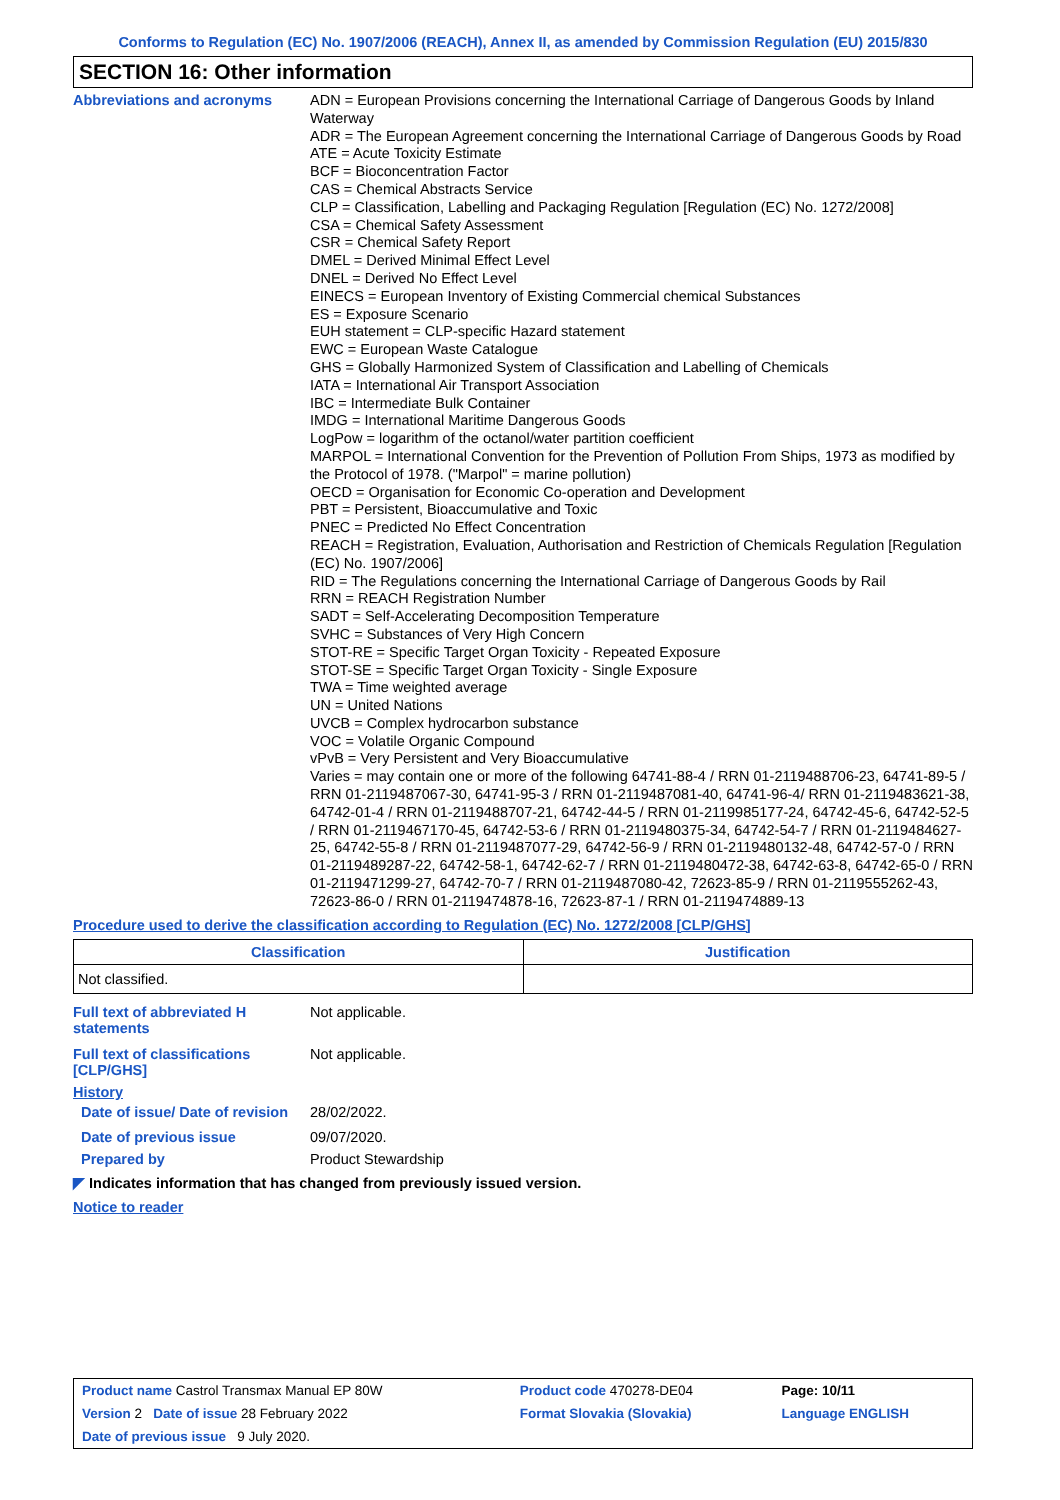Conforms to Regulation (EC) No. 1907/2006 (REACH), Annex II, as amended by Commission Regulation (EU) 2015/830
SECTION 16: Other information
Abbreviations and acronyms
ADN = European Provisions concerning the International Carriage of Dangerous Goods by Inland Waterway
ADR = The European Agreement concerning the International Carriage of Dangerous Goods by Road
ATE = Acute Toxicity Estimate
BCF = Bioconcentration Factor
CAS = Chemical Abstracts Service
CLP = Classification, Labelling and Packaging Regulation [Regulation (EC) No. 1272/2008]
CSA = Chemical Safety Assessment
CSR = Chemical Safety Report
DMEL = Derived Minimal Effect Level
DNEL = Derived No Effect Level
EINECS = European Inventory of Existing Commercial chemical Substances
ES = Exposure Scenario
EUH statement = CLP-specific Hazard statement
EWC = European Waste Catalogue
GHS = Globally Harmonized System of Classification and Labelling of Chemicals
IATA = International Air Transport Association
IBC = Intermediate Bulk Container
IMDG = International Maritime Dangerous Goods
LogPow = logarithm of the octanol/water partition coefficient
MARPOL = International Convention for the Prevention of Pollution From Ships, 1973 as modified by the Protocol of 1978. ("Marpol" = marine pollution)
OECD = Organisation for Economic Co-operation and Development
PBT = Persistent, Bioaccumulative and Toxic
PNEC = Predicted No Effect Concentration
REACH = Registration, Evaluation, Authorisation and Restriction of Chemicals Regulation [Regulation (EC) No. 1907/2006]
RID = The Regulations concerning the International Carriage of Dangerous Goods by Rail
RRN = REACH Registration Number
SADT = Self-Accelerating Decomposition Temperature
SVHC = Substances of Very High Concern
STOT-RE = Specific Target Organ Toxicity - Repeated Exposure
STOT-SE = Specific Target Organ Toxicity - Single Exposure
TWA = Time weighted average
UN = United Nations
UVCB = Complex hydrocarbon substance
VOC = Volatile Organic Compound
vPvB = Very Persistent and Very Bioaccumulative
Varies = may contain one or more of the following 64741-88-4 / RRN 01-2119488706-23, 64741-89-5 / RRN 01-2119487067-30, 64741-95-3 / RRN 01-2119487081-40, 64741-96-4/ RRN 01-2119483621-38, 64742-01-4 / RRN 01-2119488707-21, 64742-44-5 / RRN 01-2119985177-24, 64742-45-6, 64742-52-5 / RRN 01-2119467170-45, 64742-53-6 / RRN 01-2119480375-34, 64742-54-7 / RRN 01-2119484627-25, 64742-55-8 / RRN 01-2119487077-29, 64742-56-9 / RRN 01-2119480132-48, 64742-57-0 / RRN 01-2119489287-22, 64742-58-1, 64742-62-7 / RRN 01-2119480472-38, 64742-63-8, 64742-65-0 / RRN 01-2119471299-27, 64742-70-7 / RRN 01-2119487080-42, 72623-85-9 / RRN 01-2119555262-43, 72623-86-0 / RRN 01-2119474878-16, 72623-87-1 / RRN 01-2119474889-13
Procedure used to derive the classification according to Regulation (EC) No. 1272/2008 [CLP/GHS]
| Classification | Justification |
| --- | --- |
| Not classified. | |
Full text of abbreviated H statements
Not applicable.
Full text of classifications [CLP/GHS]
Not applicable.
History
Date of issue/ Date of revision
28/02/2022.
Date of previous issue
09/07/2020.
Prepared by
Product Stewardship
◤ Indicates information that has changed from previously issued version.
Notice to reader
| Product name Castrol Transmax Manual EP 80W | Product code 470278-DE04 | Page: 10/11 |
| Version 2 Date of issue 28 February 2022 | Format Slovakia (Slovakia) | Language ENGLISH |
| Date of previous issue 9 July 2020. | | |